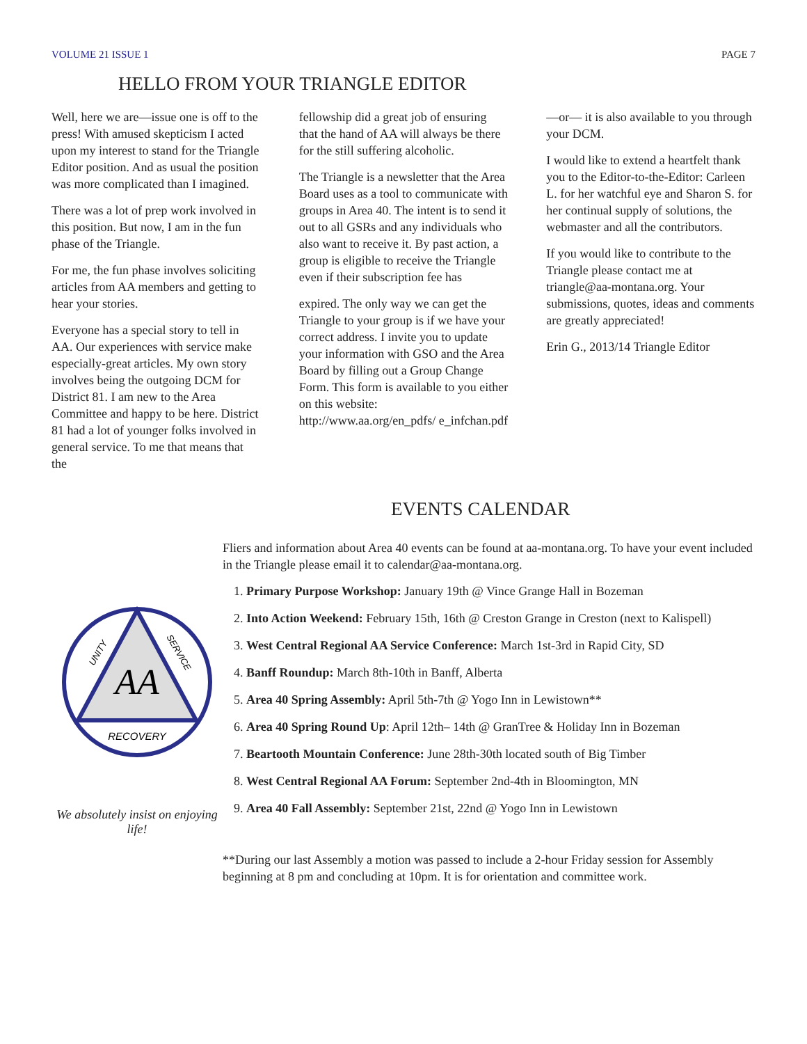VOLUME 21 ISSUE 1 PAGE 7
HELLO FROM YOUR TRIANGLE EDITOR
Well, here we are—issue one is off to the press! With amused skepticism I acted upon my interest to stand for the Triangle Editor position. And as usual the position was more complicated than I imagined.
There was a lot of prep work involved in this position. But now, I am in the fun phase of the Triangle.
For me, the fun phase involves soliciting articles from AA members and getting to hear your stories.
Everyone has a special story to tell in AA. Our experiences with service make especially-great articles. My own story involves being the outgoing DCM for District 81. I am new to the Area Committee and happy to be here. District 81 had a lot of younger folks involved in general service. To me that means that the
fellowship did a great job of ensuring that the hand of AA will always be there for the still suffering alcoholic.
The Triangle is a newsletter that the Area Board uses as a tool to communicate with groups in Area 40. The intent is to send it out to all GSRs and any individuals who also want to receive it. By past action, a group is eligible to receive the Triangle even if their subscription fee has
expired. The only way we can get the Triangle to your group is if we have your correct address. I invite you to update your information with GSO and the Area Board by filling out a Group Change Form. This form is available to you either on this website: http://www.aa.org/en_pdfs/ e_infchan.pdf
—or— it is also available to you through your DCM.
I would like to extend a heartfelt thank you to the Editor-to-the-Editor: Carleen L. for her watchful eye and Sharon S. for her continual supply of solutions, the webmaster and all the contributors.
If you would like to contribute to the Triangle please contact me at triangle@aa-montana.org. Your submissions, quotes, ideas and comments are greatly appreciated!
Erin G., 2013/14 Triangle Editor
EVENTS CALENDAR
AA
RECOVERY
UNITY
SERVICE
We absolutely insist on enjoying life!
Fliers and information about Area 40 events can be found at aa-montana.org. To have your event included in the Triangle please email it to calendar@aa-montana.org.
1. Primary Purpose Workshop: January 19th @ Vince Grange Hall in Bozeman
2. Into Action Weekend: February 15th, 16th @ Creston Grange in Creston (next to Kalispell)
3. West Central Regional AA Service Conference: March 1st-3rd in Rapid City, SD
4. Banff Roundup: March 8th-10th in Banff, Alberta
5. Area 40 Spring Assembly: April 5th-7th @ Yogo Inn in Lewistown**
6. Area 40 Spring Round Up: April 12th– 14th @ GranTree & Holiday Inn in Bozeman
7. Beartooth Mountain Conference: June 28th-30th located south of Big Timber
8. West Central Regional AA Forum: September 2nd-4th in Bloomington, MN
9. Area 40 Fall Assembly: September 21st, 22nd @ Yogo Inn in Lewistown
**During our last Assembly a motion was passed to include a 2-hour Friday session for Assembly beginning at 8 pm and concluding at 10pm. It is for orientation and committee work.